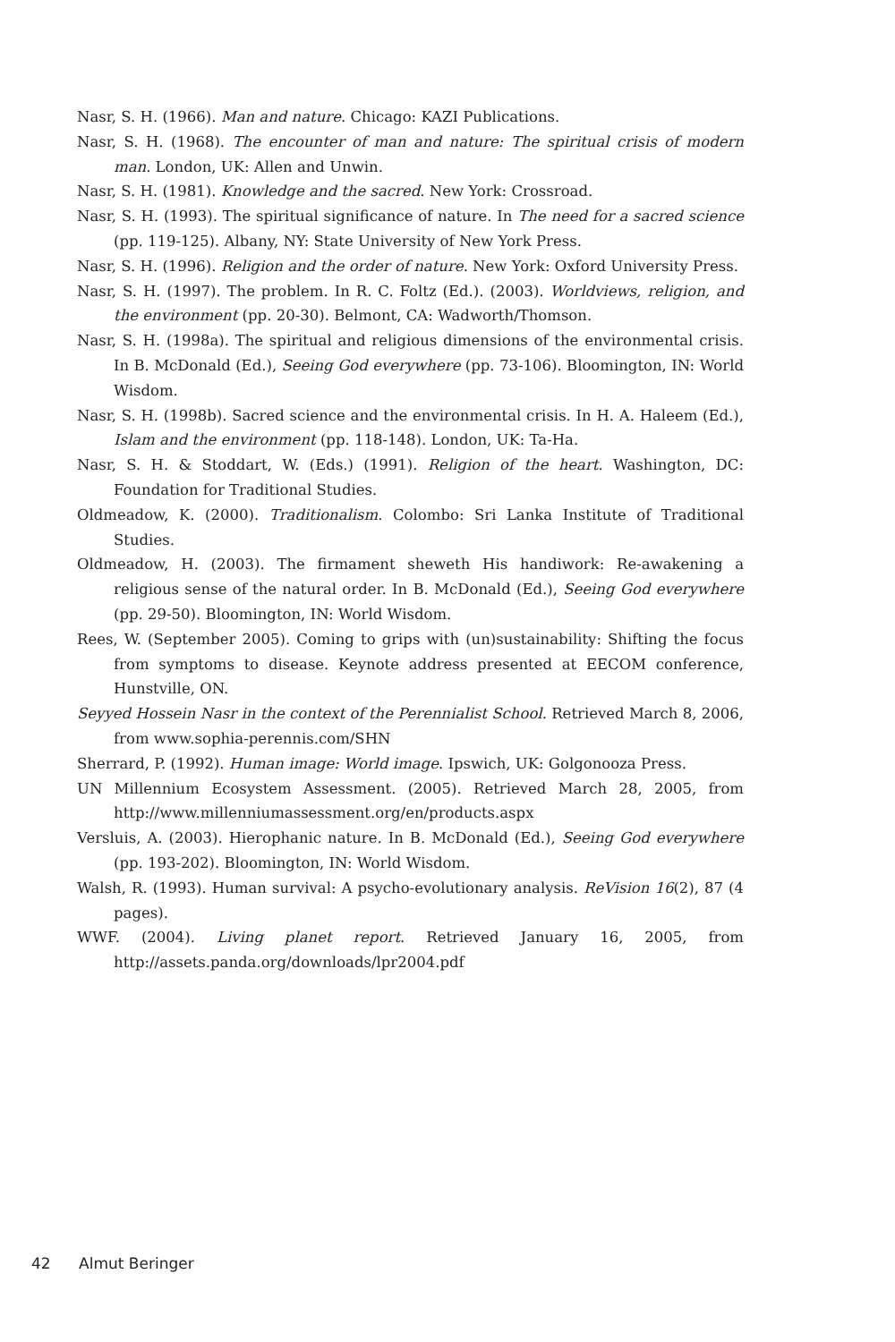Nasr, S. H. (1966). Man and nature. Chicago: KAZI Publications.
Nasr, S. H. (1968). The encounter of man and nature: The spiritual crisis of modern man. London, UK: Allen and Unwin.
Nasr, S. H. (1981). Knowledge and the sacred. New York: Crossroad.
Nasr, S. H. (1993). The spiritual significance of nature. In The need for a sacred science (pp. 119-125). Albany, NY: State University of New York Press.
Nasr, S. H. (1996). Religion and the order of nature. New York: Oxford University Press.
Nasr, S. H. (1997). The problem. In R. C. Foltz (Ed.). (2003). Worldviews, religion, and the environment (pp. 20-30). Belmont, CA: Wadworth/Thomson.
Nasr, S. H. (1998a). The spiritual and religious dimensions of the environmental crisis. In B. McDonald (Ed.), Seeing God everywhere (pp. 73-106). Bloomington, IN: World Wisdom.
Nasr, S. H. (1998b). Sacred science and the environmental crisis. In H. A. Haleem (Ed.), Islam and the environment (pp. 118-148). London, UK: Ta-Ha.
Nasr, S. H. & Stoddart, W. (Eds.) (1991). Religion of the heart. Washington, DC: Foundation for Traditional Studies.
Oldmeadow, K. (2000). Traditionalism. Colombo: Sri Lanka Institute of Traditional Studies.
Oldmeadow, H. (2003). The firmament sheweth His handiwork: Re-awakening a religious sense of the natural order. In B. McDonald (Ed.), Seeing God everywhere (pp. 29-50). Bloomington, IN: World Wisdom.
Rees, W. (September 2005). Coming to grips with (un)sustainability: Shifting the focus from symptoms to disease. Keynote address presented at EECOM conference, Hunstville, ON.
Seyyed Hossein Nasr in the context of the Perennialist School. Retrieved March 8, 2006, from www.sophia-perennis.com/SHN
Sherrard, P. (1992). Human image: World image. Ipswich, UK: Golgonooza Press.
UN Millennium Ecosystem Assessment. (2005). Retrieved March 28, 2005, from http://www.millenniumassessment.org/en/products.aspx
Versluis, A. (2003). Hierophanic nature. In B. McDonald (Ed.), Seeing God everywhere (pp. 193-202). Bloomington, IN: World Wisdom.
Walsh, R. (1993). Human survival: A psycho-evolutionary analysis. ReVision 16(2), 87 (4 pages).
WWF. (2004). Living planet report. Retrieved January 16, 2005, from http://assets.panda.org/downloads/lpr2004.pdf
42 Almut Beringer